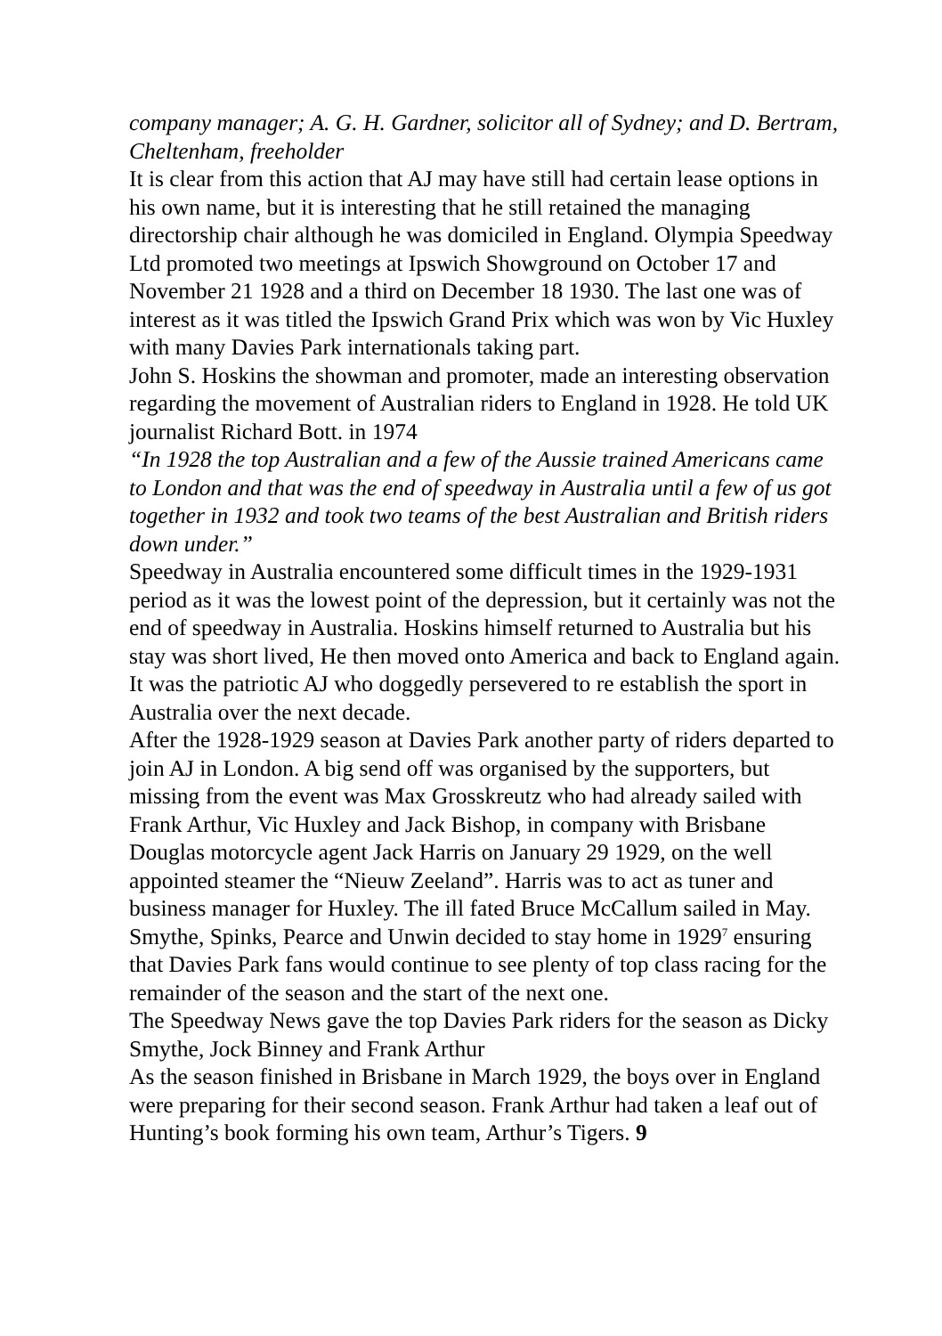company manager; A. G. H. Gardner, solicitor all of Sydney; and D. Bertram, Cheltenham, freeholder
It is clear from this action that AJ may have still had certain lease options in his own name, but it is interesting that he still retained the managing directorship chair although he was domiciled in England. Olympia Speedway Ltd promoted two meetings at Ipswich Showground on October 17 and November 21 1928 and a third on December 18 1930. The last one was of interest as it was titled the Ipswich Grand Prix which was won by Vic Huxley with many Davies Park internationals taking part.
John S. Hoskins the showman and promoter, made an interesting observation regarding the movement of Australian riders to England in 1928. He told UK journalist Richard Bott. in 1974
“In 1928 the top Australian and a few of the Aussie trained Americans came to London and that was the end of speedway in Australia until a few of us got together in 1932 and took two teams of the best Australian and British riders down under.”
Speedway in Australia encountered some difficult times in the 1929-1931 period as it was the lowest point of the depression, but it certainly was not the end of speedway in Australia. Hoskins himself returned to Australia but his stay was short lived, He then moved onto America and back to England again. It was the patriotic AJ who doggedly persevered to re establish the sport in Australia over the next decade.
After the 1928-1929 season at Davies Park another party of riders departed to join AJ in London. A big send off was organised by the supporters, but missing from the event was Max Grosskreutz who had already sailed with Frank Arthur, Vic Huxley and Jack Bishop, in company with Brisbane Douglas motorcycle agent Jack Harris on January 29 1929, on the well appointed steamer the “Nieuw Zeeland”. Harris was to act as tuner and business manager for Huxley. The ill fated Bruce McCallum sailed in May. Smythe, Spinks, Pearce and Unwin decided to stay home in 1929<sup>7</sup> ensuring that Davies Park fans would continue to see plenty of top class racing for the remainder of the season and the start of the next one.
The Speedway News gave the top Davies Park riders for the season as Dicky Smythe, Jock Binney and Frank Arthur
As the season finished in Brisbane in March 1929, the boys over in England were preparing for their second season. Frank Arthur had taken a leaf out of Hunting’s book forming his own team, Arthur’s Tigers. 9